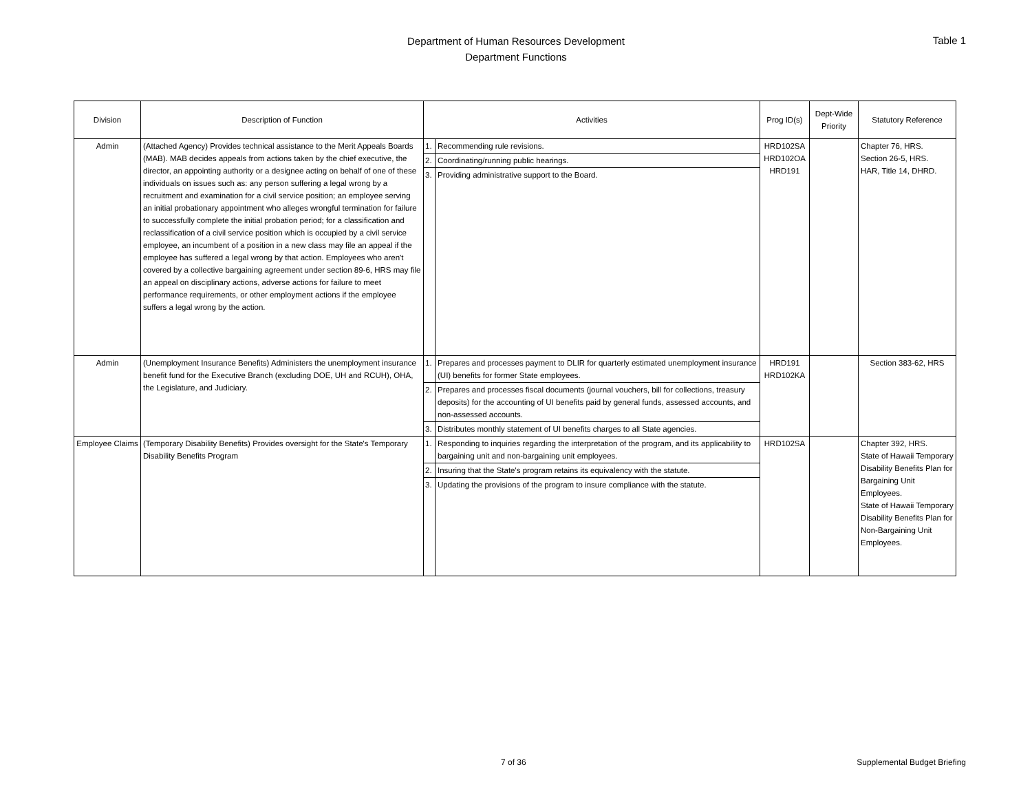Department of Human Resources Development
Department Functions
Table 1
| Division | Description of Function | Activities | | Prog ID(s) | Dept-Wide Priority | Statutory Reference |
| --- | --- | --- | --- | --- | --- | --- |
| Admin | (Attached Agency) Provides technical assistance to the Merit Appeals Boards (MAB). MAB decides appeals from actions taken by the chief executive, the director, an appointing authority or a designee acting on behalf of one of these individuals on issues such as: any person suffering a legal wrong by a recruitment and examination for a civil service position; an employee serving an initial probationary appointment who alleges wrongful termination for failure to successfully complete the initial probation period; for a classification and reclassification of a civil service position which is occupied by a civil service employee, an incumbent of a position in a new class may file an appeal if the employee has suffered a legal wrong by that action. Employees who aren't covered by a collective bargaining agreement under section 89-6, HRS may file an appeal on disciplinary actions, adverse actions for failure to meet performance requirements, or other employment actions if the employee suffers a legal wrong by the action. | 1. | Recommending rule revisions. | HRD102SA HRD102OA HRD191 | | Chapter 76, HRS. Section 26-5, HRS. HAR, Title 14, DHRD. |
| | | 2. | Coordinating/running public hearings. | | | |
| | | 3. | Providing administrative support to the Board. | | | |
| Admin | (Unemployment Insurance Benefits) Administers the unemployment insurance benefit fund for the Executive Branch (excluding DOE, UH and RCUH), OHA, the Legislature, and Judiciary. | 1. | Prepares and processes payment to DLIR for quarterly estimated unemployment insurance (UI) benefits for former State employees. | HRD191 HRD102KA | | Section 383-62, HRS |
| | | 2. | Prepares and processes fiscal documents (journal vouchers, bill for collections, treasury deposits) for the accounting of UI benefits paid by general funds, assessed accounts, and non-assessed accounts. | | | |
| | | 3. | Distributes monthly statement of UI benefits charges to all State agencies. | | | |
| Employee Claims | (Temporary Disability Benefits) Provides oversight for the State's Temporary Disability Benefits Program | 1. | Responding to inquiries regarding the interpretation of the program, and its applicability to bargaining unit and non-bargaining unit employees. | HRD102SA | | Chapter 392, HRS. State of Hawaii Temporary Disability Benefits Plan for Bargaining Unit Employees. State of Hawaii Temporary Disability Benefits Plan for Non-Bargaining Unit Employees. |
| | | 2. | Insuring that the State's program retains its equivalency with the statute. | | | |
| | | 3. | Updating the provisions of the program to insure compliance with the statute. | | | |
7 of 36 Supplemental Budget Briefing